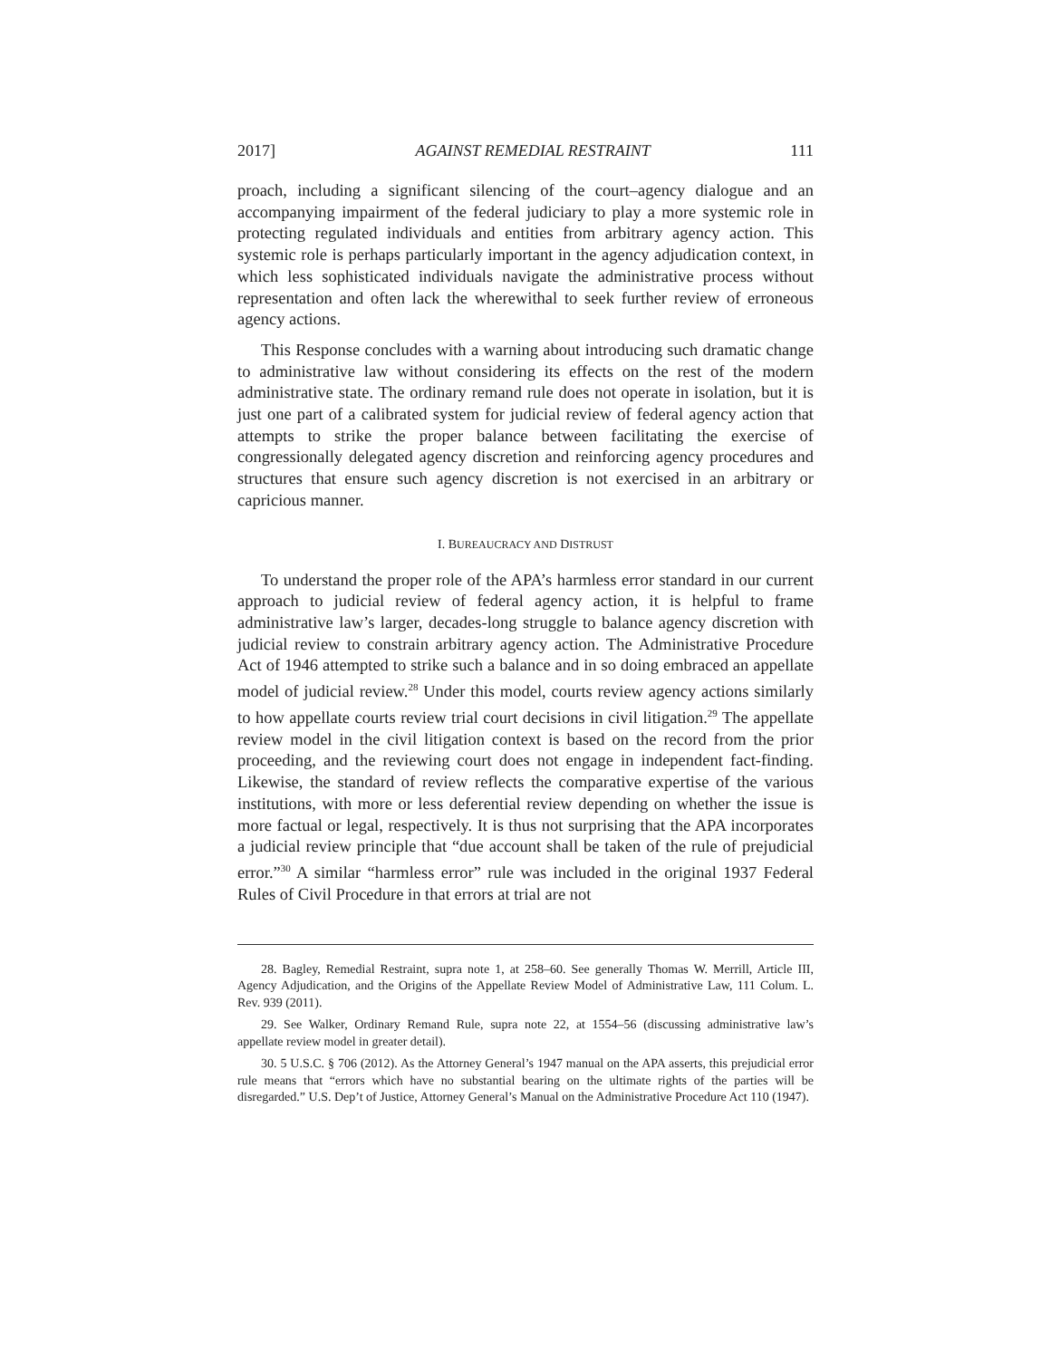2017] AGAINST REMEDIAL RESTRAINT 111
proach, including a significant silencing of the court–agency dialogue and an accompanying impairment of the federal judiciary to play a more systemic role in protecting regulated individuals and entities from arbitrary agency action. This systemic role is perhaps particularly important in the agency adjudication context, in which less sophisticated individuals navigate the administrative process without representation and often lack the wherewithal to seek further review of erroneous agency actions.
This Response concludes with a warning about introducing such dramatic change to administrative law without considering its effects on the rest of the modern administrative state. The ordinary remand rule does not operate in isolation, but it is just one part of a calibrated system for judicial review of federal agency action that attempts to strike the proper balance between facilitating the exercise of congressionally delegated agency discretion and reinforcing agency procedures and structures that ensure such agency discretion is not exercised in an arbitrary or capricious manner.
I. BUREAUCRACY AND DISTRUST
To understand the proper role of the APA’s harmless error standard in our current approach to judicial review of federal agency action, it is helpful to frame administrative law’s larger, decades-long struggle to balance agency discretion with judicial review to constrain arbitrary agency action. The Administrative Procedure Act of 1946 attempted to strike such a balance and in so doing embraced an appellate model of judicial review.<sup>28</sup> Under this model, courts review agency actions similarly to how appellate courts review trial court decisions in civil litigation.<sup>29</sup> The appellate review model in the civil litigation context is based on the record from the prior proceeding, and the reviewing court does not engage in independent fact-finding. Likewise, the standard of review reflects the comparative expertise of the various institutions, with more or less deferential review depending on whether the issue is more factual or legal, respectively. It is thus not surprising that the APA incorporates a judicial review principle that “due account shall be taken of the rule of prejudicial error.”<sup>30</sup> A similar “harmless error” rule was included in the original 1937 Federal Rules of Civil Procedure in that errors at trial are not
28. Bagley, Remedial Restraint, supra note 1, at 258–60. See generally Thomas W. Merrill, Article III, Agency Adjudication, and the Origins of the Appellate Review Model of Administrative Law, 111 Colum. L. Rev. 939 (2011).
29. See Walker, Ordinary Remand Rule, supra note 22, at 1554–56 (discussing administrative law’s appellate review model in greater detail).
30. 5 U.S.C. § 706 (2012). As the Attorney General’s 1947 manual on the APA asserts, this prejudicial error rule means that “errors which have no substantial bearing on the ultimate rights of the parties will be disregarded.” U.S. Dep’t of Justice, Attorney General’s Manual on the Administrative Procedure Act 110 (1947).